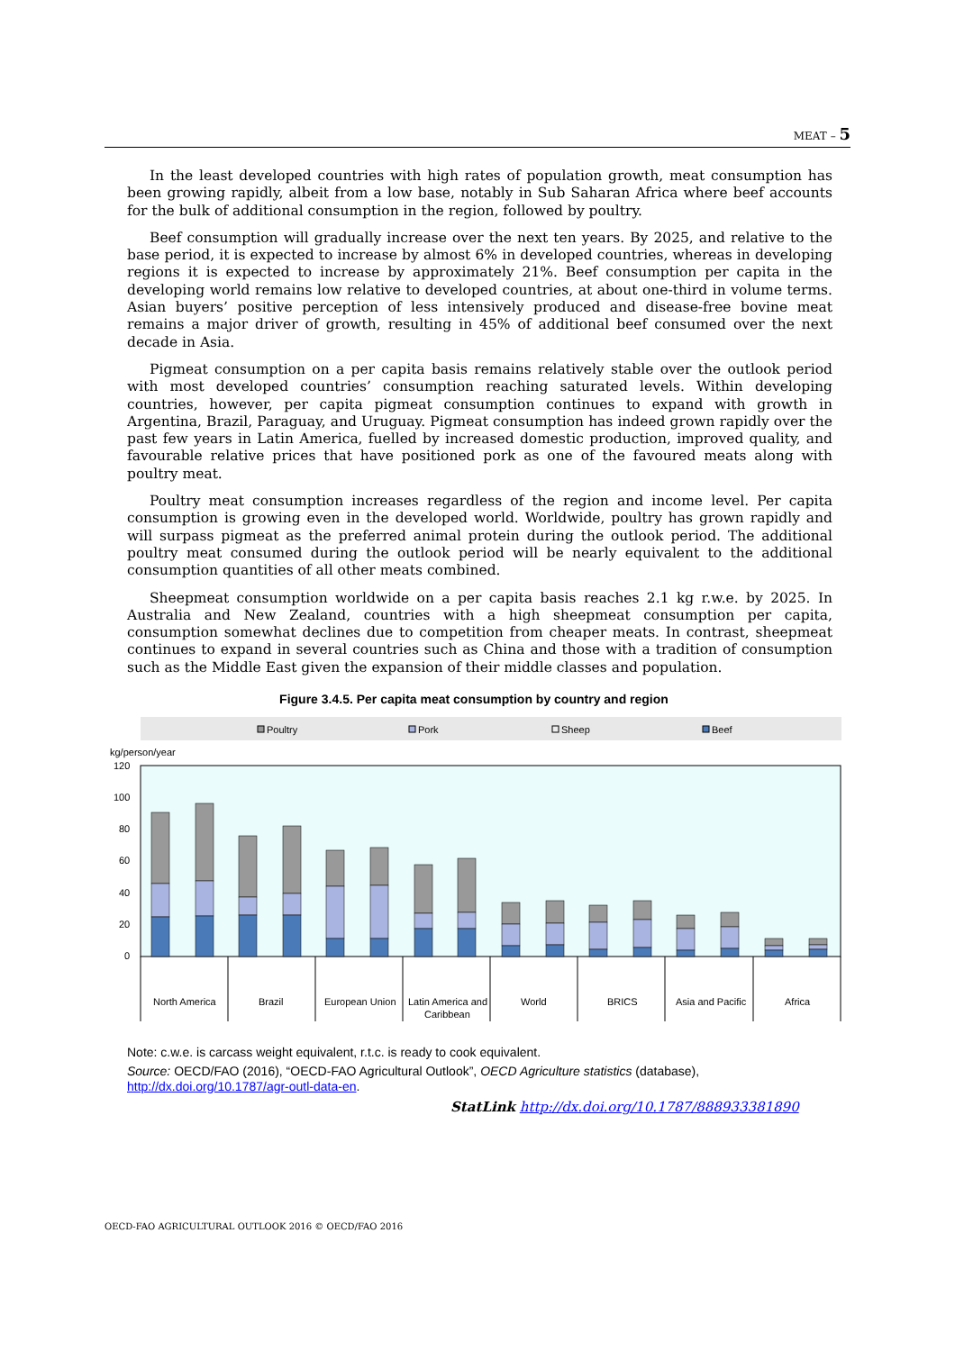MEAT – 5
In the least developed countries with high rates of population growth, meat consumption has been growing rapidly, albeit from a low base, notably in Sub Saharan Africa where beef accounts for the bulk of additional consumption in the region, followed by poultry.
Beef consumption will gradually increase over the next ten years. By 2025, and relative to the base period, it is expected to increase by almost 6% in developed countries, whereas in developing regions it is expected to increase by approximately 21%. Beef consumption per capita in the developing world remains low relative to developed countries, at about one-third in volume terms. Asian buyers’ positive perception of less intensively produced and disease-free bovine meat remains a major driver of growth, resulting in 45% of additional beef consumed over the next decade in Asia.
Pigmeat consumption on a per capita basis remains relatively stable over the outlook period with most developed countries’ consumption reaching saturated levels. Within developing countries, however, per capita pigmeat consumption continues to expand with growth in Argentina, Brazil, Paraguay, and Uruguay. Pigmeat consumption has indeed grown rapidly over the past few years in Latin America, fuelled by increased domestic production, improved quality, and favourable relative prices that have positioned pork as one of the favoured meats along with poultry meat.
Poultry meat consumption increases regardless of the region and income level. Per capita consumption is growing even in the developed world. Worldwide, poultry has grown rapidly and will surpass pigmeat as the preferred animal protein during the outlook period. The additional poultry meat consumed during the outlook period will be nearly equivalent to the additional consumption quantities of all other meats combined.
Sheepmeat consumption worldwide on a per capita basis reaches 2.1 kg r.w.e. by 2025. In Australia and New Zealand, countries with a high sheepmeat consumption per capita, consumption somewhat declines due to competition from cheaper meats. In contrast, sheepmeat continues to expand in several countries such as China and those with a tradition of consumption such as the Middle East given the expansion of their middle classes and population.
Figure 3.4.5. Per capita meat consumption by country and region
Poultry
Pork
Sheep
Beef
kg/person/year
120
100
80
60
40
20
0
North America
Brazil
European Union
Latin America and
Caribbean
World
BRICS
Asia and Pacific
Africa
Note: c.w.e. is carcass weight equivalent, r.t.c. is ready to cook equivalent.
Source: OECD/FAO (2016), “OECD-FAO Agricultural Outlook”, OECD Agriculture statistics (database), http://dx.doi.org/10.1787/agr-outl-data-en.
StatLink http://dx.doi.org/10.1787/888933381890
OECD-FAO AGRICULTURAL OUTLOOK 2016 © OECD/FAO 2016